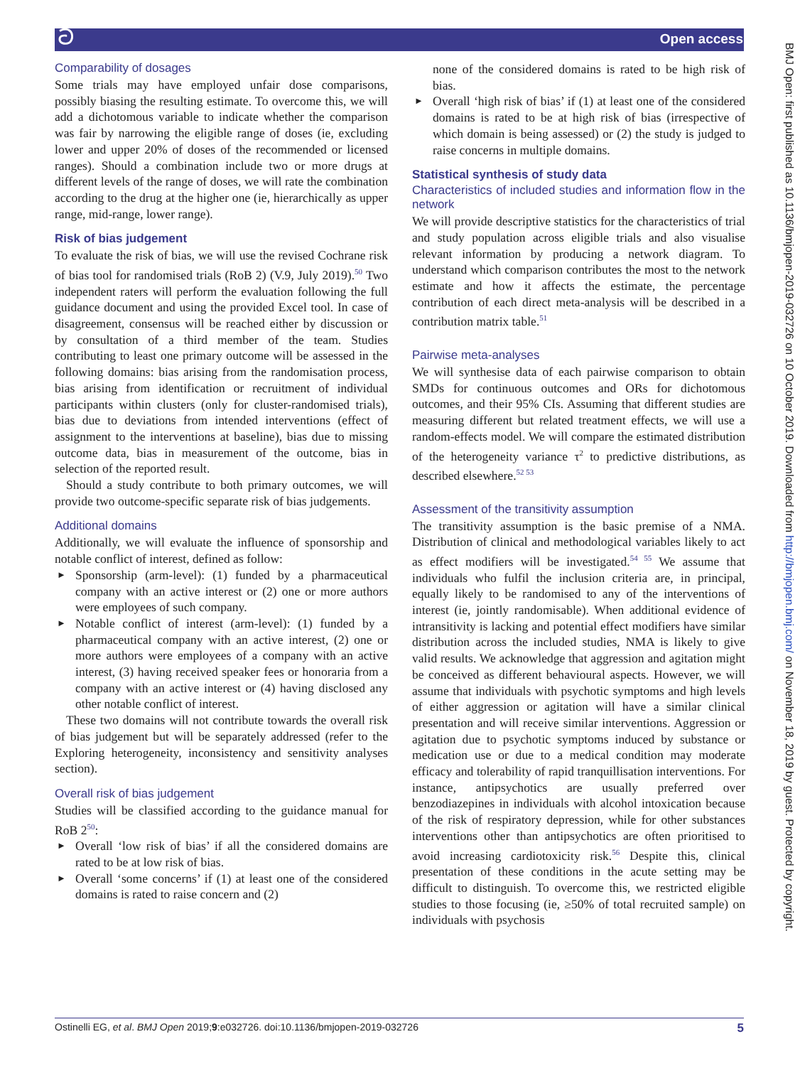ට Open access
BMJ Open: first published as 10.1136/bmjopen-2019-032726 on 10 October 2019. Downloaded from http://bmjopen.bmj.com/ on November 18, 2019 by guest. Protected by copyright.
Comparability of dosages
Some trials may have employed unfair dose comparisons, possibly biasing the resulting estimate. To overcome this, we will add a dichotomous variable to indicate whether the comparison was fair by narrowing the eligible range of doses (ie, excluding lower and upper 20% of doses of the recommended or licensed ranges). Should a combination include two or more drugs at different levels of the range of doses, we will rate the combination according to the drug at the higher one (ie, hierarchically as upper range, mid-range, lower range).
Risk of bias judgement
To evaluate the risk of bias, we will use the revised Cochrane risk of bias tool for randomised trials (RoB 2) (V.9, July 2019).<sup>50</sup> Two independent raters will perform the evaluation following the full guidance document and using the provided Excel tool. In case of disagreement, consensus will be reached either by discussion or by consultation of a third member of the team. Studies contributing to least one primary outcome will be assessed in the following domains: bias arising from the randomisation process, bias arising from identification or recruitment of individual participants within clusters (only for cluster-randomised trials), bias due to deviations from intended interventions (effect of assignment to the interventions at baseline), bias due to missing outcome data, bias in measurement of the outcome, bias in selection of the reported result.
Should a study contribute to both primary outcomes, we will provide two outcome-specific separate risk of bias judgements.
Additional domains
Additionally, we will evaluate the influence of sponsorship and notable conflict of interest, defined as follow:
► Sponsorship (arm-level): (1) funded by a pharmaceutical company with an active interest or (2) one or more authors were employees of such company.
► Notable conflict of interest (arm-level): (1) funded by a pharmaceutical company with an active interest, (2) one or more authors were employees of a company with an active interest, (3) having received speaker fees or honoraria from a company with an active interest or (4) having disclosed any other notable conflict of interest.
These two domains will not contribute towards the overall risk of bias judgement but will be separately addressed (refer to the Exploring heterogeneity, inconsistency and sensitivity analyses section).
Overall risk of bias judgement
Studies will be classified according to the guidance manual for RoB 2<sup>50</sup>:
► Overall ‘low risk of bias’ if all the considered domains are rated to be at low risk of bias.
► Overall ‘some concerns’ if (1) at least one of the considered domains is rated to raise concern and (2)
none of the considered domains is rated to be high risk of bias.
► Overall ‘high risk of bias’ if (1) at least one of the considered domains is rated to be at high risk of bias (irrespective of which domain is being assessed) or (2) the study is judged to raise concerns in multiple domains.
Statistical synthesis of study data
Characteristics of included studies and information flow in the network
We will provide descriptive statistics for the characteristics of trial and study population across eligible trials and also visualise relevant information by producing a network diagram. To understand which comparison contributes the most to the network estimate and how it affects the estimate, the percentage contribution of each direct meta-analysis will be described in a contribution matrix table.<sup>51</sup>
Pairwise meta-analyses
We will synthesise data of each pairwise comparison to obtain SMDs for continuous outcomes and ORs for dichotomous outcomes, and their 95% CIs. Assuming that different studies are measuring different but related treatment effects, we will use a random-effects model. We will compare the estimated distribution of the heterogeneity variance τ<sup>2</sup> to predictive distributions, as described elsewhere.<sup>52 53</sup>
Assessment of the transitivity assumption
The transitivity assumption is the basic premise of a NMA. Distribution of clinical and methodological variables likely to act as effect modifiers will be investigated.<sup>54 55</sup> We assume that individuals who fulfil the inclusion criteria are, in principal, equally likely to be randomised to any of the interventions of interest (ie, jointly randomisable). When additional evidence of intransitivity is lacking and potential effect modifiers have similar distribution across the included studies, NMA is likely to give valid results. We acknowledge that aggression and agitation might be conceived as different behavioural aspects. However, we will assume that individuals with psychotic symptoms and high levels of either aggression or agitation will have a similar clinical presentation and will receive similar interventions. Aggression or agitation due to psychotic symptoms induced by substance or medication use or due to a medical condition may moderate efficacy and tolerability of rapid tranquillisation interventions. For instance, antipsychotics are usually preferred over benzodiazepines in individuals with alcohol intoxication because of the risk of respiratory depression, while for other substances interventions other than antipsychotics are often prioritised to avoid increasing cardiotoxicity risk.<sup>56</sup> Despite this, clinical presentation of these conditions in the acute setting may be difficult to distinguish. To overcome this, we restricted eligible studies to those focusing (ie, ≥50% of total recruited sample) on individuals with psychosis
Ostinelli EG, et al. BMJ Open 2019;9:e032726. doi:10.1136/bmjopen-2019-032726 5